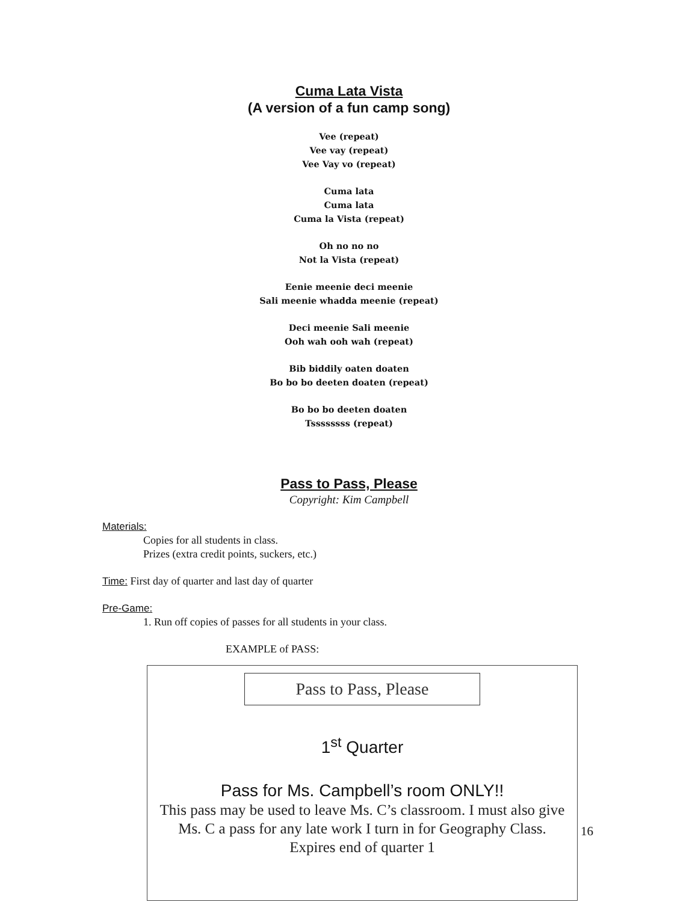Cuma Lata Vista
(A version of a fun camp song)
Vee (repeat)
Vee vay (repeat)
Vee Vay vo (repeat)
Cuma lata
Cuma lata
Cuma la Vista (repeat)
Oh no no no
Not la Vista (repeat)
Eenie meenie deci meenie
Sali meenie whadda meenie (repeat)
Deci meenie Sali meenie
Ooh wah ooh wah (repeat)
Bib biddily oaten doaten
Bo bo bo deeten doaten (repeat)
Bo bo bo deeten doaten
Tssssssss (repeat)
Pass to Pass, Please
Copyright: Kim Campbell
Materials:
Copies for all students in class.
Prizes (extra credit points, suckers, etc.)
Time: First day of quarter and last day of quarter
Pre-Game:
1. Run off copies of passes for all students in your class.
EXAMPLE of PASS:
Pass to Pass, Please
1<sup>st</sup> Quarter
Pass for Ms. Campbell’s room ONLY!!
This pass may be used to leave Ms. C’s classroom. I must also give Ms. C a pass for any late work I turn in for Geography Class.
Expires end of quarter 1
16